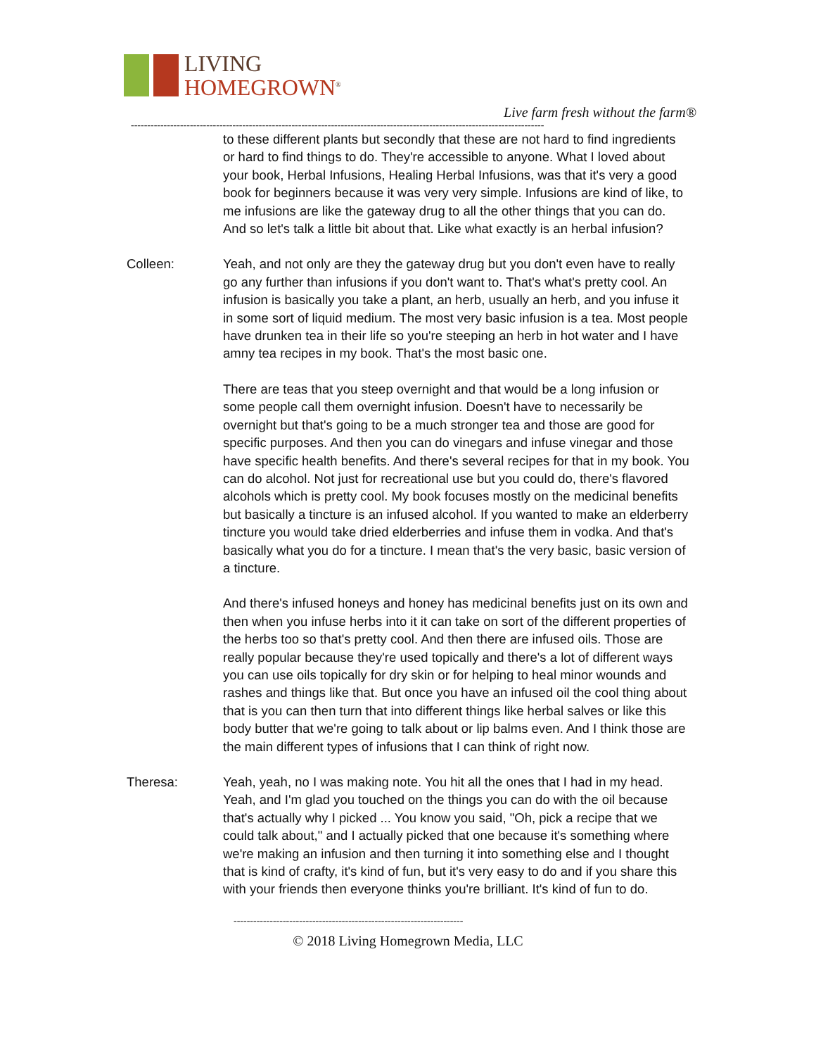LIVING
HOMEGROWN<sup>®</sup>
Live farm fresh without the farm®
------------------------------------------------------------------------------------------------------------------------------
to these different plants but secondly that these are not hard to find ingredients or hard to find things to do. They're accessible to anyone. What I loved about your book, Herbal Infusions, Healing Herbal Infusions, was that it's very a good book for beginners because it was very very simple. Infusions are kind of like, to me infusions are like the gateway drug to all the other things that you can do. And so let's talk a little bit about that. Like what exactly is an herbal infusion?
Colleen: Yeah, and not only are they the gateway drug but you don't even have to really go any further than infusions if you don't want to. That's what's pretty cool. An infusion is basically you take a plant, an herb, usually an herb, and you infuse it in some sort of liquid medium. The most very basic infusion is a tea. Most people have drunken tea in their life so you're steeping an herb in hot water and I have amny tea recipes in my book. That's the most basic one.
There are teas that you steep overnight and that would be a long infusion or some people call them overnight infusion. Doesn't have to necessarily be overnight but that's going to be a much stronger tea and those are good for specific purposes. And then you can do vinegars and infuse vinegar and those have specific health benefits. And there's several recipes for that in my book. You can do alcohol. Not just for recreational use but you could do, there's flavored alcohols which is pretty cool. My book focuses mostly on the medicinal benefits but basically a tincture is an infused alcohol. If you wanted to make an elderberry tincture you would take dried elderberries and infuse them in vodka. And that's basically what you do for a tincture. I mean that's the very basic, basic version of a tincture.
And there's infused honeys and honey has medicinal benefits just on its own and then when you infuse herbs into it it can take on sort of the different properties of the herbs too so that's pretty cool. And then there are infused oils. Those are really popular because they're used topically and there's a lot of different ways you can use oils topically for dry skin or for helping to heal minor wounds and rashes and things like that. But once you have an infused oil the cool thing about that is you can then turn that into different things like herbal salves or like this body butter that we're going to talk about or lip balms even. And I think those are the main different types of infusions that I can think of right now.
Theresa: Yeah, yeah, no I was making note. You hit all the ones that I had in my head. Yeah, and I'm glad you touched on the things you can do with the oil because that's actually why I picked ... You know you said, "Oh, pick a recipe that we could talk about," and I actually picked that one because it's something where we're making an infusion and then turning it into something else and I thought that is kind of crafty, it's kind of fun, but it's very easy to do and if you share this with your friends then everyone thinks you're brilliant. It's kind of fun to do.
----------------------------------------------------------------------
© 2018 Living Homegrown Media, LLC